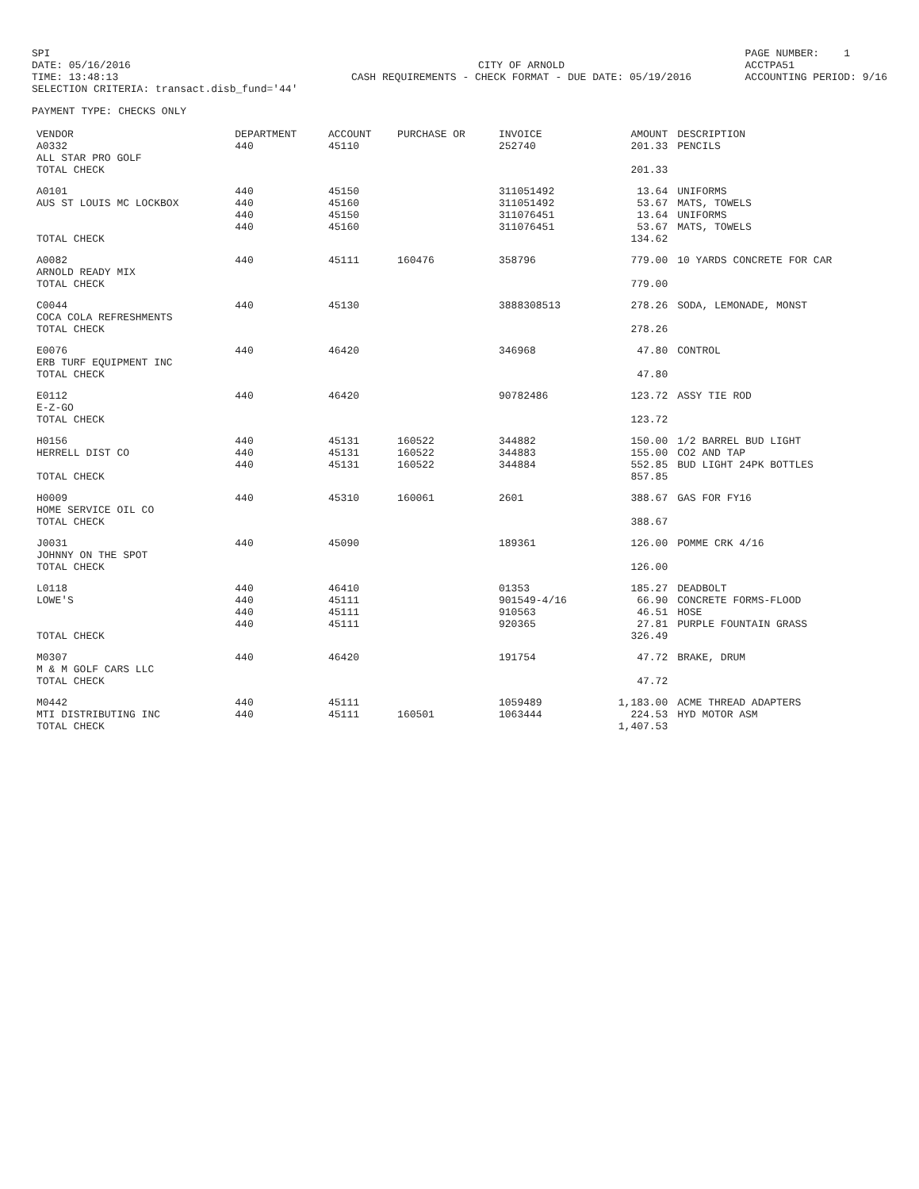SPI DATE: 05/16/2016 TIME: 13:48:13 SELECTION CRITERIA: transact.disb_fund='44'
CITY OF ARNOLD CASH REQUIREMENTS - CHECK FORMAT - DUE DATE: 05/19/2016
PAGE NUMBER: 1 ACCTPA51 ACCOUNTING PERIOD: 9/16
PAYMENT TYPE: CHECKS ONLY
| VENDOR | DEPARTMENT | ACCOUNT | PURCHASE OR | INVOICE | AMOUNT | DESCRIPTION |
| --- | --- | --- | --- | --- | --- | --- |
| A0332 ALL STAR PRO GOLF | 440 | 45110 | | 252740 | 201.33 | PENCILS |
| TOTAL CHECK | | | | | 201.33 | |
| A0101 AUS ST LOUIS MC LOCKBOX | 440 440 440 440 | 45150 45160 45150 45160 | | 311051492 311051492 311076451 311076451 | 13.64 53.67 13.64 53.67 | UNIFORMS MATS, TOWELS UNIFORMS MATS, TOWELS |
| TOTAL CHECK | | | | | 134.62 | |
| A0082 ARNOLD READY MIX | 440 | 45111 | 160476 | 358796 | 779.00 | 10 YARDS CONCRETE FOR CAR |
| TOTAL CHECK | | | | | 779.00 | |
| C0044 COCA COLA REFRESHMENTS | 440 | 45130 | | 3888308513 | 278.26 | SODA, LEMONADE, MONST |
| TOTAL CHECK | | | | | 278.26 | |
| E0076 ERB TURF EQUIPMENT INC | 440 | 46420 | | 346968 | 47.80 | CONTROL |
| TOTAL CHECK | | | | | 47.80 | |
| E0112 E-Z-GO | 440 | 46420 | | 90782486 | 123.72 | ASSY TIE ROD |
| TOTAL CHECK | | | | | 123.72 | |
| H0156 HERRELL DIST CO | 440 440 440 | 45131 45131 45131 | 160522 160522 160522 | 344882 344883 344884 | 150.00 155.00 552.85 | 1/2 BARREL BUD LIGHT CO2 AND TAP BUD LIGHT 24PK BOTTLES |
| TOTAL CHECK | | | | | 857.85 | |
| H0009 HOME SERVICE OIL CO | 440 | 45310 | 160061 | 2601 | 388.67 | GAS FOR FY16 |
| TOTAL CHECK | | | | | 388.67 | |
| J0031 JOHNNY ON THE SPOT | 440 | 45090 | | 189361 | 126.00 | POMME CRK 4/16 |
| TOTAL CHECK | | | | | 126.00 | |
| L0118 LOWE'S | 440 440 440 440 | 46410 45111 45111 45111 | | 01353 901549-4/16 910563 920365 | 185.27 66.90 46.51 27.81 | DEADBOLT CONCRETE FORMS-FLOOD HOSE PURPLE FOUNTAIN GRASS |
| TOTAL CHECK | | | | | 326.49 | |
| M0307 M & M GOLF CARS LLC | 440 | 46420 | | 191754 | 47.72 | BRAKE, DRUM |
| TOTAL CHECK | | | | | 47.72 | |
| M0442 MTI DISTRIBUTING INC | 440 440 | 45111 45111 | 160501 | 1059489 1063444 | 1,183.00 224.53 | ACME THREAD ADAPTERS HYD MOTOR ASM |
| TOTAL CHECK | | | | | 1,407.53 | |